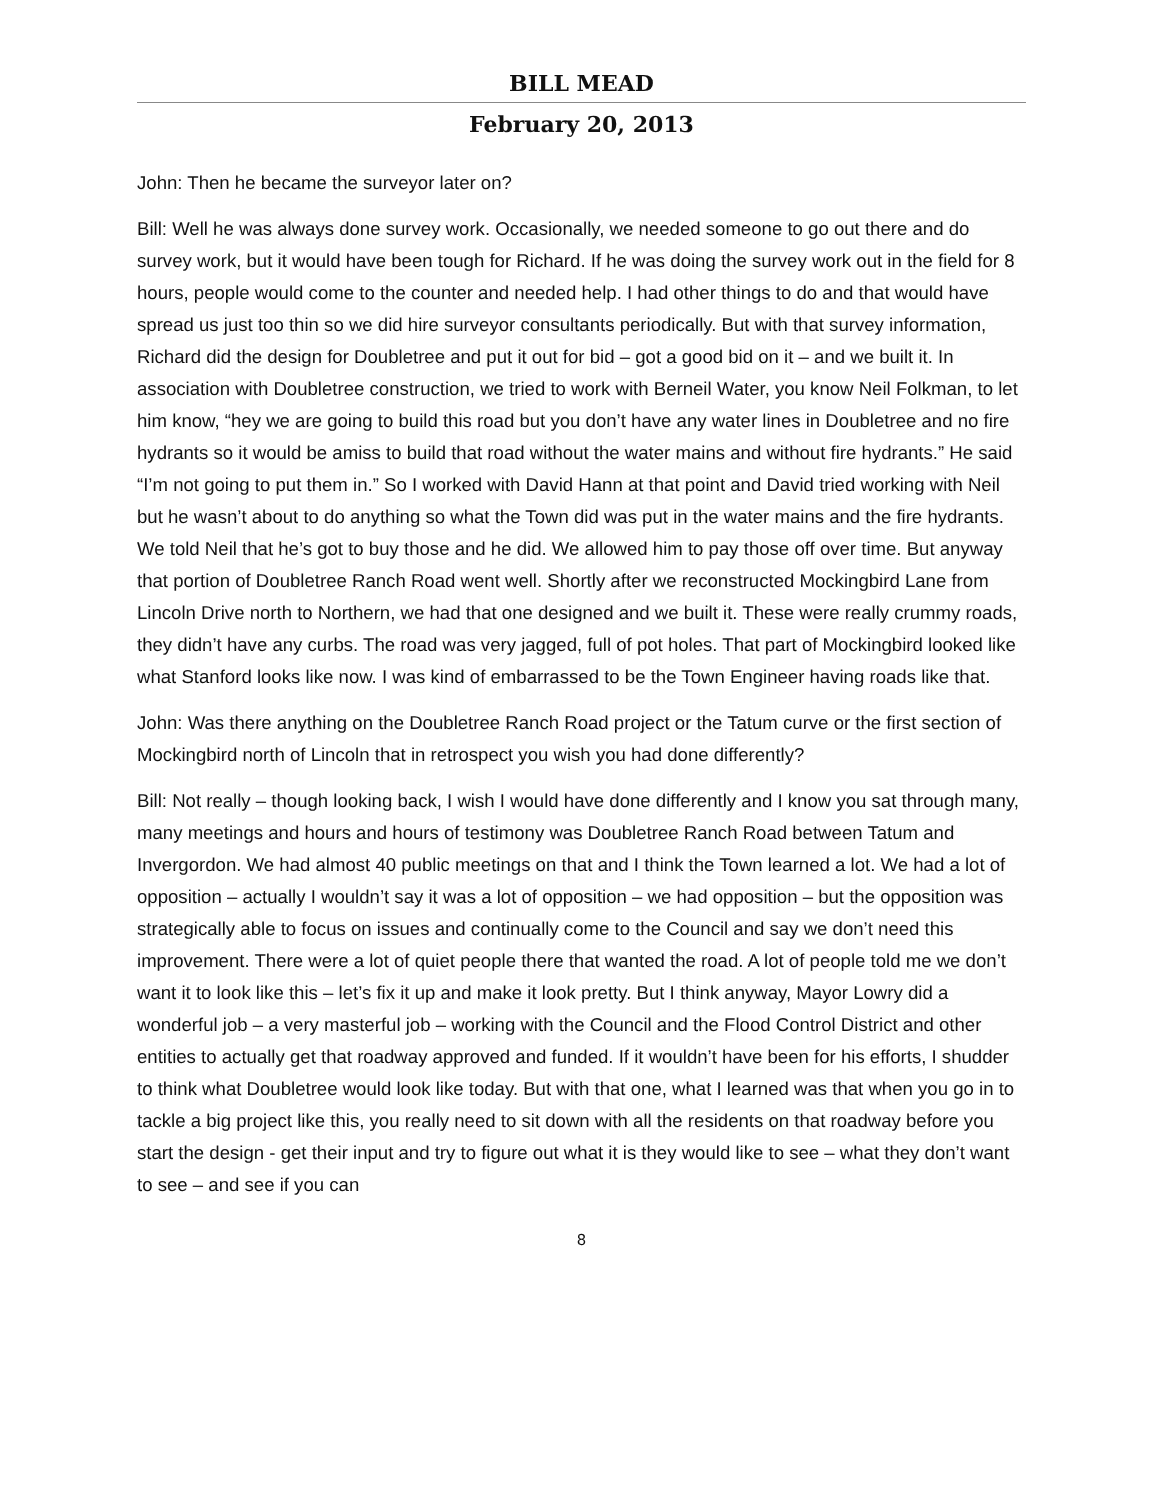BILL MEAD
February 20, 2013
John: Then he became the surveyor later on?
Bill: Well he was always done survey work. Occasionally, we needed someone to go out there and do survey work, but it would have been tough for Richard. If he was doing the survey work out in the field for 8 hours, people would come to the counter and needed help. I had other things to do and that would have spread us just too thin so we did hire surveyor consultants periodically. But with that survey information, Richard did the design for Doubletree and put it out for bid – got a good bid on it – and we built it. In association with Doubletree construction, we tried to work with Berneil Water, you know Neil Folkman, to let him know, “hey we are going to build this road but you don’t have any water lines in Doubletree and no fire hydrants so it would be amiss to build that road without the water mains and without fire hydrants.” He said “I’m not going to put them in.” So I worked with David Hann at that point and David tried working with Neil but he wasn’t about to do anything so what the Town did was put in the water mains and the fire hydrants. We told Neil that he’s got to buy those and he did. We allowed him to pay those off over time. But anyway that portion of Doubletree Ranch Road went well. Shortly after we reconstructed Mockingbird Lane from Lincoln Drive north to Northern, we had that one designed and we built it. These were really crummy roads, they didn’t have any curbs. The road was very jagged, full of pot holes. That part of Mockingbird looked like what Stanford looks like now. I was kind of embarrassed to be the Town Engineer having roads like that.
John: Was there anything on the Doubletree Ranch Road project or the Tatum curve or the first section of Mockingbird north of Lincoln that in retrospect you wish you had done differently?
Bill: Not really – though looking back, I wish I would have done differently and I know you sat through many, many meetings and hours and hours of testimony was Doubletree Ranch Road between Tatum and Invergordon. We had almost 40 public meetings on that and I think the Town learned a lot. We had a lot of opposition – actually I wouldn’t say it was a lot of opposition – we had opposition – but the opposition was strategically able to focus on issues and continually come to the Council and say we don’t need this improvement. There were a lot of quiet people there that wanted the road. A lot of people told me we don’t want it to look like this – let’s fix it up and make it look pretty. But I think anyway, Mayor Lowry did a wonderful job – a very masterful job – working with the Council and the Flood Control District and other entities to actually get that roadway approved and funded. If it wouldn’t have been for his efforts, I shudder to think what Doubletree would look like today. But with that one, what I learned was that when you go in to tackle a big project like this, you really need to sit down with all the residents on that roadway before you start the design - get their input and try to figure out what it is they would like to see – what they don’t want to see – and see if you can
8